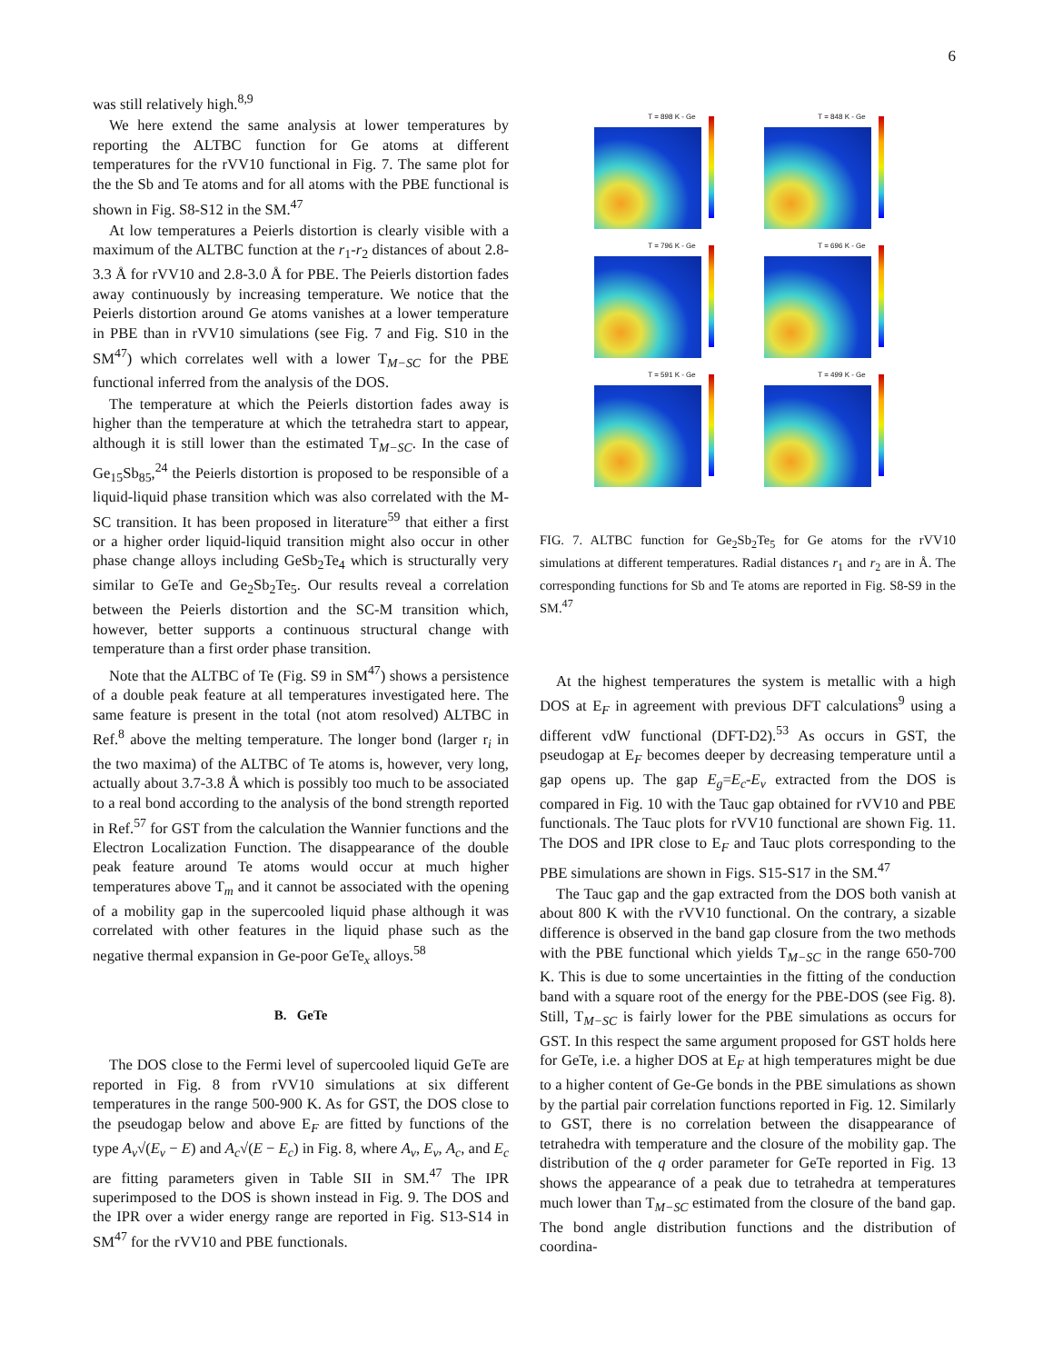6
was still relatively high.<sup>8,9</sup>
We here extend the same analysis at lower temperatures by reporting the ALTBC function for Ge atoms at different temperatures for the rVV10 functional in Fig. 7. The same plot for the the Sb and Te atoms and for all atoms with the PBE functional is shown in Fig. S8-S12 in the SM.<sup>47</sup>
At low temperatures a Peierls distortion is clearly visible with a maximum of the ALTBC function at the r<sub>1</sub>-r<sub>2</sub> distances of about 2.8-3.3 Å for rVV10 and 2.8-3.0 Å for PBE. The Peierls distortion fades away continuously by increasing temperature. We notice that the Peierls distortion around Ge atoms vanishes at a lower temperature in PBE than in rVV10 simulations (see Fig. 7 and Fig. S10 in the SM<sup>47</sup>) which correlates well with a lower T<sub>M−SC</sub> for the PBE functional inferred from the analysis of the DOS.
The temperature at which the Peierls distortion fades away is higher than the temperature at which the tetrahedra start to appear, although it is still lower than the estimated T<sub>M−SC</sub>. In the case of Ge<sub>15</sub>Sb<sub>85</sub>,<sup>24</sup> the Peierls distortion is proposed to be responsible of a liquid-liquid phase transition which was also correlated with the M-SC transition. It has been proposed in literature<sup>59</sup> that either a first or a higher order liquid-liquid transition might also occur in other phase change alloys including GeSb<sub>2</sub>Te<sub>4</sub> which is structurally very similar to GeTe and Ge<sub>2</sub>Sb<sub>2</sub>Te<sub>5</sub>. Our results reveal a correlation between the Peierls distortion and the SC-M transition which, however, better supports a continuous structural change with temperature than a first order phase transition.
Note that the ALTBC of Te (Fig. S9 in SM<sup>47</sup>) shows a persistence of a double peak feature at all temperatures investigated here. The same feature is present in the total (not atom resolved) ALTBC in Ref.<sup>8</sup> above the melting temperature. The longer bond (larger r<sub>i</sub> in the two maxima) of the ALTBC of Te atoms is, however, very long, actually about 3.7-3.8 Å which is possibly too much to be associated to a real bond according to the analysis of the bond strength reported in Ref.<sup>57</sup> for GST from the calculation the Wannier functions and the Electron Localization Function. The disappearance of the double peak feature around Te atoms would occur at much higher temperatures above T<sub>m</sub> and it cannot be associated with the opening of a mobility gap in the supercooled liquid phase although it was correlated with other features in the liquid phase such as the negative thermal expansion in Ge-poor GeTe<sub>x</sub> alloys.<sup>58</sup>
B. GeTe
The DOS close to the Fermi level of supercooled liquid GeTe are reported in Fig. 8 from rVV10 simulations at six different temperatures in the range 500-900 K. As for GST, the DOS close to the pseudogap below and above E<sub>F</sub> are fitted by functions of the type A<sub>v</sub>√(E<sub>v</sub> − E) and A<sub>c</sub>√(E − E<sub>c</sub>) in Fig. 8, where A<sub>v</sub>, E<sub>v</sub>, A<sub>c</sub>, and E<sub>c</sub> are fitting parameters given in Table SII in SM.<sup>47</sup> The IPR superimposed to the DOS is shown instead in Fig. 9. The DOS and the IPR over a wider energy range are reported in Fig. S13-S14 in SM<sup>47</sup> for the rVV10 and PBE functionals.
T = 898 K - Ge
T = 848 K - Ge
T = 796 K - Ge
T = 696 K - Ge
T = 591 K - Ge
T = 499 K - Ge
FIG. 7. ALTBC function for Ge<sub>2</sub>Sb<sub>2</sub>Te<sub>5</sub> for Ge atoms for the rVV10 simulations at different temperatures. Radial distances r<sub>1</sub> and r<sub>2</sub> are in Å. The corresponding functions for Sb and Te atoms are reported in Fig. S8-S9 in the SM.<sup>47</sup>
At the highest temperatures the system is metallic with a high DOS at E<sub>F</sub> in agreement with previous DFT calculations<sup>9</sup> using a different vdW functional (DFT-D2).<sup>53</sup> As occurs in GST, the pseudogap at E<sub>F</sub> becomes deeper by decreasing temperature until a gap opens up. The gap E<sub>g</sub>=E<sub>c</sub>-E<sub>v</sub> extracted from the DOS is compared in Fig. 10 with the Tauc gap obtained for rVV10 and PBE functionals. The Tauc plots for rVV10 functional are shown Fig. 11. The DOS and IPR close to E<sub>F</sub> and Tauc plots corresponding to the PBE simulations are shown in Figs. S15-S17 in the SM.<sup>47</sup>
The Tauc gap and the gap extracted from the DOS both vanish at about 800 K with the rVV10 functional. On the contrary, a sizable difference is observed in the band gap closure from the two methods with the PBE functional which yields T<sub>M−SC</sub> in the range 650-700 K. This is due to some uncertainties in the fitting of the conduction band with a square root of the energy for the PBE-DOS (see Fig. 8). Still, T<sub>M−SC</sub> is fairly lower for the PBE simulations as occurs for GST. In this respect the same argument proposed for GST holds here for GeTe, i.e. a higher DOS at E<sub>F</sub> at high temperatures might be due to a higher content of Ge-Ge bonds in the PBE simulations as shown by the partial pair correlation functions reported in Fig. 12. Similarly to GST, there is no correlation between the disappearance of tetrahedra with temperature and the closure of the mobility gap. The distribution of the q order parameter for GeTe reported in Fig. 13 shows the appearance of a peak due to tetrahedra at temperatures much lower than T<sub>M−SC</sub> estimated from the closure of the band gap. The bond angle distribution functions and the distribution of coordina-